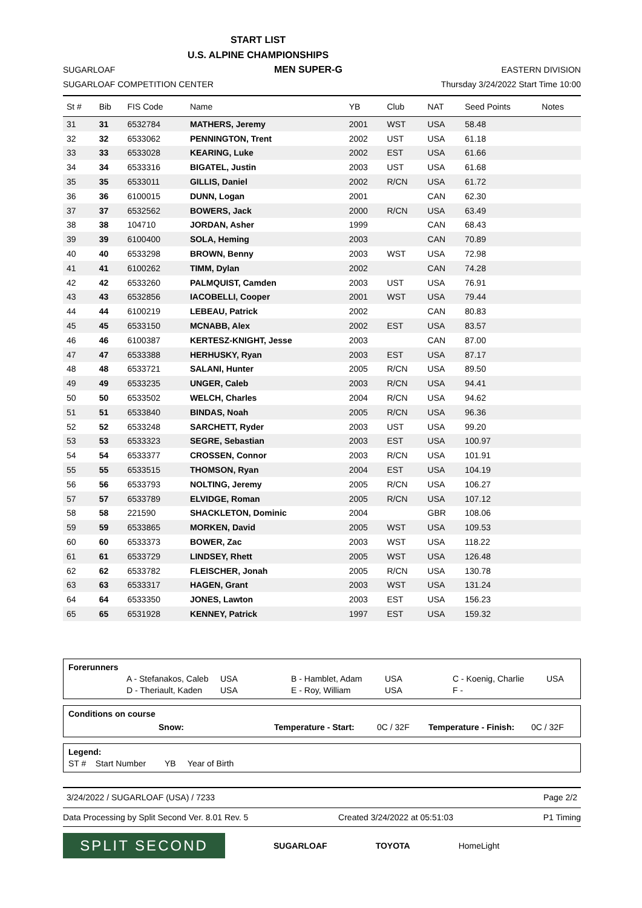START LIST
U.S. ALPINE CHAMPIONSHIPS
SUGARLOAF MEN SUPER-G EASTERN DIVISION
SUGARLOAF COMPETITION CENTER Thursday 3/24/2022 Start Time 10:00
| St # | Bib | FIS Code | Name | YB | Club | NAT | Seed Points | Notes |
| --- | --- | --- | --- | --- | --- | --- | --- | --- |
| 31 | 31 | 6532784 | MATHERS, Jeremy | 2001 | WST | USA | 58.48 | |
| 32 | 32 | 6533062 | PENNINGTON, Trent | 2002 | UST | USA | 61.18 | |
| 33 | 33 | 6533028 | KEARING, Luke | 2002 | EST | USA | 61.66 | |
| 34 | 34 | 6533316 | BIGATEL, Justin | 2003 | UST | USA | 61.68 | |
| 35 | 35 | 6533011 | GILLIS, Daniel | 2002 | R/CN | USA | 61.72 | |
| 36 | 36 | 6100015 | DUNN, Logan | 2001 | | CAN | 62.30 | |
| 37 | 37 | 6532562 | BOWERS, Jack | 2000 | R/CN | USA | 63.49 | |
| 38 | 38 | 104710 | JORDAN, Asher | 1999 | | CAN | 68.43 | |
| 39 | 39 | 6100400 | SOLA, Heming | 2003 | | CAN | 70.89 | |
| 40 | 40 | 6533298 | BROWN, Benny | 2003 | WST | USA | 72.98 | |
| 41 | 41 | 6100262 | TIMM, Dylan | 2002 | | CAN | 74.28 | |
| 42 | 42 | 6533260 | PALMQUIST, Camden | 2003 | UST | USA | 76.91 | |
| 43 | 43 | 6532856 | IACOBELLI, Cooper | 2001 | WST | USA | 79.44 | |
| 44 | 44 | 6100219 | LEBEAU, Patrick | 2002 | | CAN | 80.83 | |
| 45 | 45 | 6533150 | MCNABB, Alex | 2002 | EST | USA | 83.57 | |
| 46 | 46 | 6100387 | KERTESZ-KNIGHT, Jesse | 2003 | | CAN | 87.00 | |
| 47 | 47 | 6533388 | HERHUSKY, Ryan | 2003 | EST | USA | 87.17 | |
| 48 | 48 | 6533721 | SALANI, Hunter | 2005 | R/CN | USA | 89.50 | |
| 49 | 49 | 6533235 | UNGER, Caleb | 2003 | R/CN | USA | 94.41 | |
| 50 | 50 | 6533502 | WELCH, Charles | 2004 | R/CN | USA | 94.62 | |
| 51 | 51 | 6533840 | BINDAS, Noah | 2005 | R/CN | USA | 96.36 | |
| 52 | 52 | 6533248 | SARCHETT, Ryder | 2003 | UST | USA | 99.20 | |
| 53 | 53 | 6533323 | SEGRE, Sebastian | 2003 | EST | USA | 100.97 | |
| 54 | 54 | 6533377 | CROSSEN, Connor | 2003 | R/CN | USA | 101.91 | |
| 55 | 55 | 6533515 | THOMSON, Ryan | 2004 | EST | USA | 104.19 | |
| 56 | 56 | 6533793 | NOLTING, Jeremy | 2005 | R/CN | USA | 106.27 | |
| 57 | 57 | 6533789 | ELVIDGE, Roman | 2005 | R/CN | USA | 107.12 | |
| 58 | 58 | 221590 | SHACKLETON, Dominic | 2004 | | GBR | 108.06 | |
| 59 | 59 | 6533865 | MORKEN, David | 2005 | WST | USA | 109.53 | |
| 60 | 60 | 6533373 | BOWER, Zac | 2003 | WST | USA | 118.22 | |
| 61 | 61 | 6533729 | LINDSEY, Rhett | 2005 | WST | USA | 126.48 | |
| 62 | 62 | 6533782 | FLEISCHER, Jonah | 2005 | R/CN | USA | 130.78 | |
| 63 | 63 | 6533317 | HAGEN, Grant | 2003 | WST | USA | 131.24 | |
| 64 | 64 | 6533350 | JONES, Lawton | 2003 | EST | USA | 156.23 | |
| 65 | 65 | 6531928 | KENNEY, Patrick | 1997 | EST | USA | 159.32 | |
Forerunners
A - Stefanakos, Caleb USA B - Hamblet, Adam USA C - Koenig, Charlie USA D - Theriault, Kaden USA E - Roy, William USA F -
Conditions on course
Snow: Temperature - Start: 0C / 32F Temperature - Finish: 0C / 32F
Legend:
ST # Start Number YB Year of Birth
3/24/2022 / SUGARLOAF (USA) / 7233 Page 2/2
Data Processing by Split Second Ver. 8.01 Rev. 5 Created 3/24/2022 at 05:51:03 P1 Timing
SPLIT SECOND
SUGARLOAF TOYOTA HomeLight